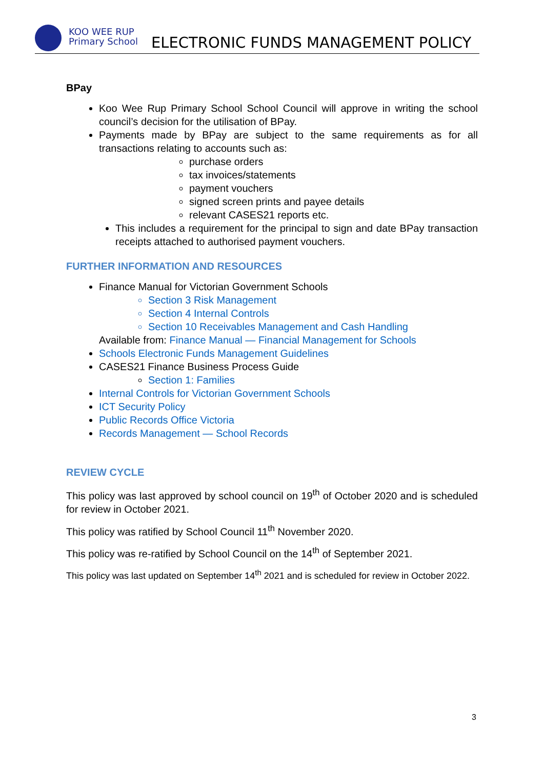KOO WEE RUP
Primary School
ELECTRONIC FUNDS MANAGEMENT POLICY
BPay
Koo Wee Rup Primary School School Council will approve in writing the school council’s decision for the utilisation of BPay.
Payments made by BPay are subject to the same requirements as for all transactions relating to accounts such as:
purchase orders
tax invoices/statements
payment vouchers
signed screen prints and payee details
relevant CASES21 reports etc.
This includes a requirement for the principal to sign and date BPay transaction receipts attached to authorised payment vouchers.
FURTHER INFORMATION AND RESOURCES
Finance Manual for Victorian Government Schools
Section 3 Risk Management
Section 4 Internal Controls
Section 10 Receivables Management and Cash Handling
Available from: Finance Manual — Financial Management for Schools
Schools Electronic Funds Management Guidelines
CASES21 Finance Business Process Guide
Section 1: Families
Internal Controls for Victorian Government Schools
ICT Security Policy
Public Records Office Victoria
Records Management — School Records
REVIEW CYCLE
This policy was last approved by school council on 19<sup>th</sup> of October 2020 and is scheduled for review in October 2021.
This policy was ratified by School Council 11<sup>th</sup> November 2020.
This policy was re-ratified by School Council on the 14<sup>th</sup> of September 2021.
This policy was last updated on September 14<sup>th</sup> 2021 and is scheduled for review in October 2022.
3